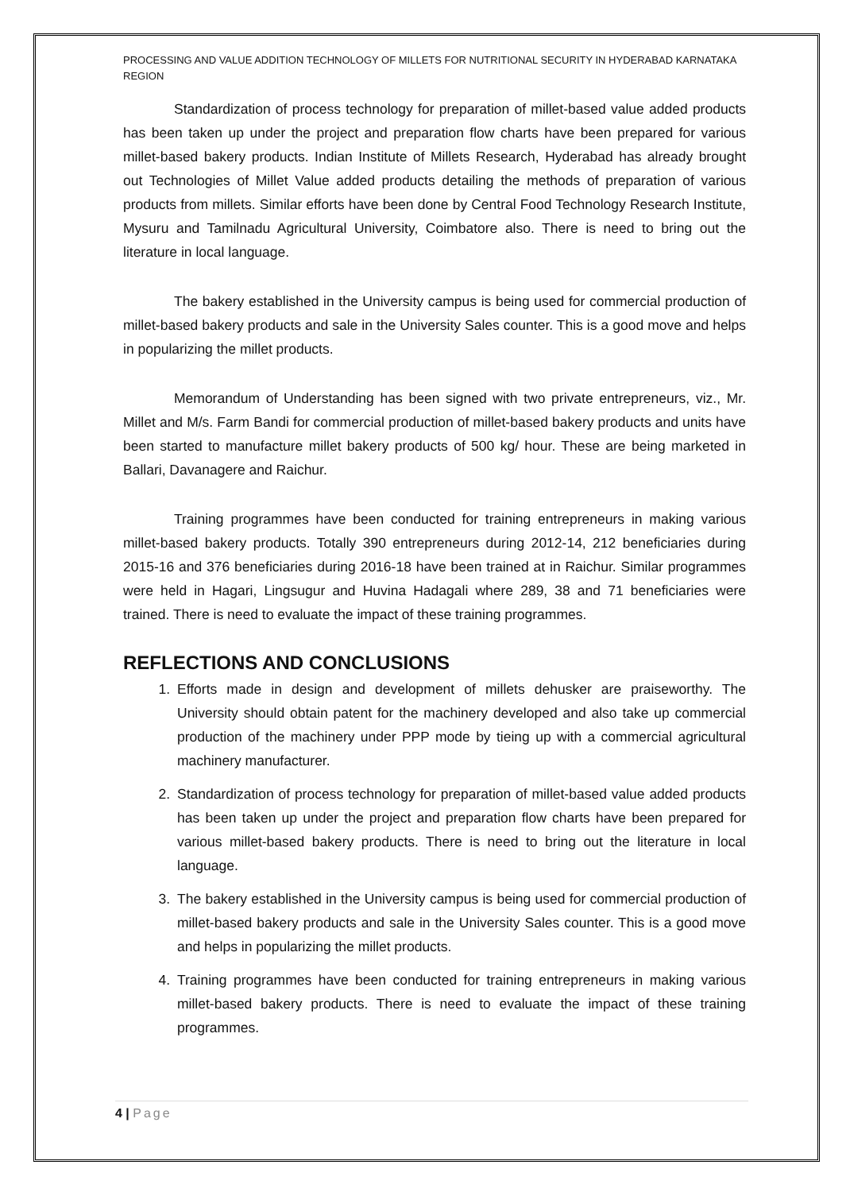PROCESSING AND VALUE ADDITION TECHNOLOGY OF MILLETS FOR NUTRITIONAL SECURITY IN HYDERABAD KARNATAKA REGION
Standardization of process technology for preparation of millet-based value added products has been taken up under the project and preparation flow charts have been prepared for various millet-based bakery products. Indian Institute of Millets Research, Hyderabad has already brought out Technologies of Millet Value added products detailing the methods of preparation of various products from millets. Similar efforts have been done by Central Food Technology Research Institute, Mysuru and Tamilnadu Agricultural University, Coimbatore also. There is need to bring out the literature in local language.
The bakery established in the University campus is being used for commercial production of millet-based bakery products and sale in the University Sales counter. This is a good move and helps in popularizing the millet products.
Memorandum of Understanding has been signed with two private entrepreneurs, viz., Mr. Millet and M/s. Farm Bandi for commercial production of millet-based bakery products and units have been started to manufacture millet bakery products of 500 kg/ hour. These are being marketed in Ballari, Davanagere and Raichur.
Training programmes have been conducted for training entrepreneurs in making various millet-based bakery products. Totally 390 entrepreneurs during 2012-14, 212 beneficiaries during 2015-16 and 376 beneficiaries during 2016-18 have been trained at in Raichur. Similar programmes were held in Hagari, Lingsugur and Huvina Hadagali where 289, 38 and 71 beneficiaries were trained. There is need to evaluate the impact of these training programmes.
REFLECTIONS AND CONCLUSIONS
1. Efforts made in design and development of millets dehusker are praiseworthy. The University should obtain patent for the machinery developed and also take up commercial production of the machinery under PPP mode by tieing up with a commercial agricultural machinery manufacturer.
2. Standardization of process technology for preparation of millet-based value added products has been taken up under the project and preparation flow charts have been prepared for various millet-based bakery products. There is need to bring out the literature in local language.
3. The bakery established in the University campus is being used for commercial production of millet-based bakery products and sale in the University Sales counter. This is a good move and helps in popularizing the millet products.
4. Training programmes have been conducted for training entrepreneurs in making various millet-based bakery products. There is need to evaluate the impact of these training programmes.
4 | Page